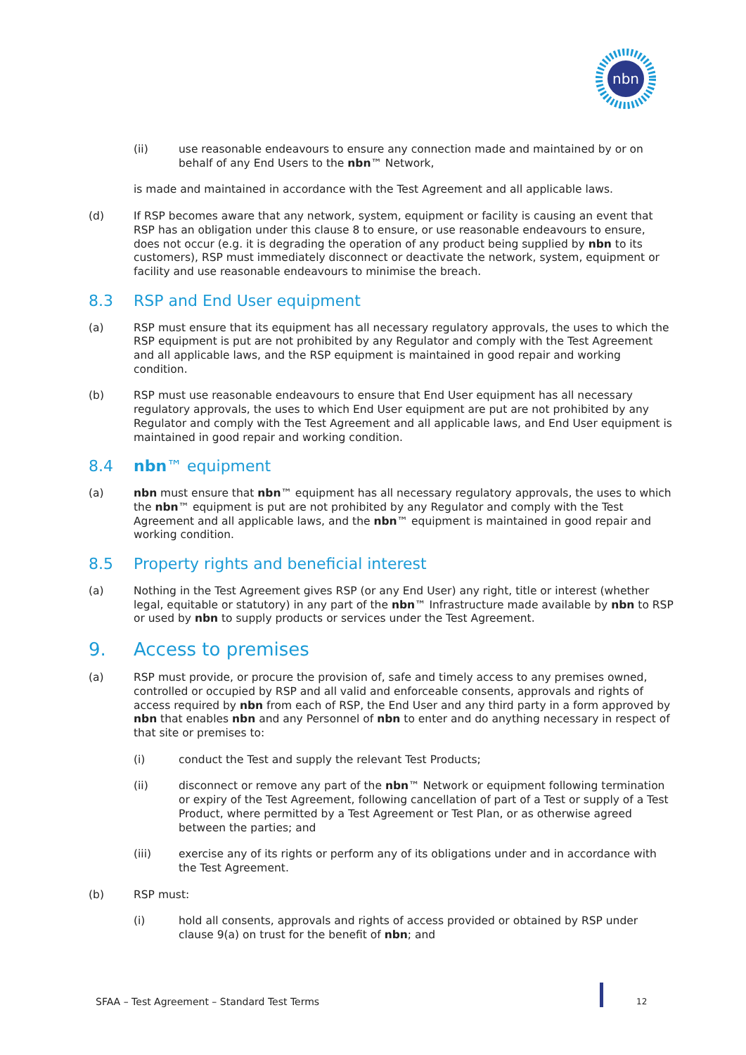nbn
(ii) use reasonable endeavours to ensure any connection made and maintained by or on behalf of any End Users to the nbn™ Network,
is made and maintained in accordance with the Test Agreement and all applicable laws.
(d) If RSP becomes aware that any network, system, equipment or facility is causing an event that RSP has an obligation under this clause 8 to ensure, or use reasonable endeavours to ensure, does not occur (e.g. it is degrading the operation of any product being supplied by nbn to its customers), RSP must immediately disconnect or deactivate the network, system, equipment or facility and use reasonable endeavours to minimise the breach.
8.3 RSP and End User equipment
(a) RSP must ensure that its equipment has all necessary regulatory approvals, the uses to which the RSP equipment is put are not prohibited by any Regulator and comply with the Test Agreement and all applicable laws, and the RSP equipment is maintained in good repair and working condition.
(b) RSP must use reasonable endeavours to ensure that End User equipment has all necessary regulatory approvals, the uses to which End User equipment are put are not prohibited by any Regulator and comply with the Test Agreement and all applicable laws, and End User equipment is maintained in good repair and working condition.
8.4 nbn™ equipment
(a) nbn must ensure that nbn™ equipment has all necessary regulatory approvals, the uses to which the nbn™ equipment is put are not prohibited by any Regulator and comply with the Test Agreement and all applicable laws, and the nbn™ equipment is maintained in good repair and working condition.
8.5 Property rights and beneficial interest
(a) Nothing in the Test Agreement gives RSP (or any End User) any right, title or interest (whether legal, equitable or statutory) in any part of the nbn™ Infrastructure made available by nbn to RSP or used by nbn to supply products or services under the Test Agreement.
9. Access to premises
(a) RSP must provide, or procure the provision of, safe and timely access to any premises owned, controlled or occupied by RSP and all valid and enforceable consents, approvals and rights of access required by nbn from each of RSP, the End User and any third party in a form approved by nbn that enables nbn and any Personnel of nbn to enter and do anything necessary in respect of that site or premises to:
(i) conduct the Test and supply the relevant Test Products;
(ii) disconnect or remove any part of the nbn™ Network or equipment following termination or expiry of the Test Agreement, following cancellation of part of a Test or supply of a Test Product, where permitted by a Test Agreement or Test Plan, or as otherwise agreed between the parties; and
(iii) exercise any of its rights or perform any of its obligations under and in accordance with the Test Agreement.
(b) RSP must:
(i) hold all consents, approvals and rights of access provided or obtained by RSP under clause 9(a) on trust for the benefit of nbn; and
SFAA – Test Agreement – Standard Test Terms
12